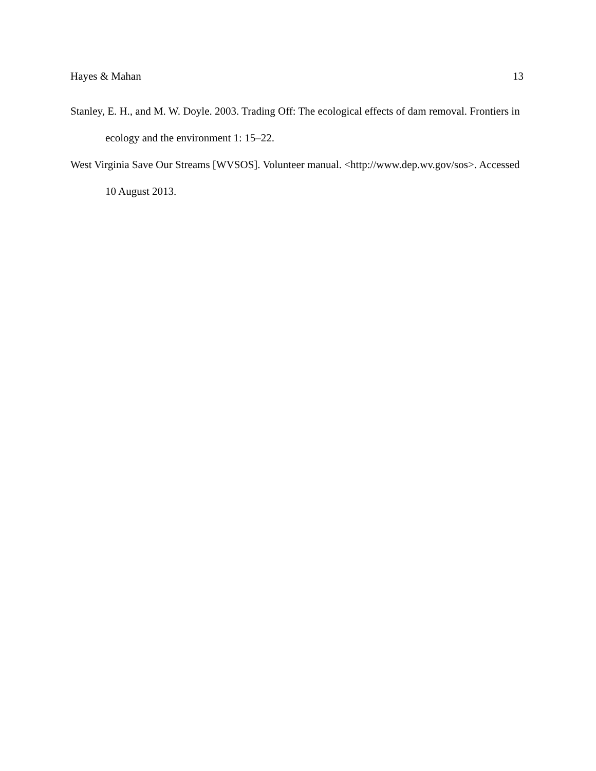Hayes & Mahan 13
Stanley, E. H., and M. W. Doyle. 2003. Trading Off: The ecological effects of dam removal. Frontiers in ecology and the environment 1: 15–22.
West Virginia Save Our Streams [WVSOS]. Volunteer manual. <http://www.dep.wv.gov/sos>. Accessed 10 August 2013.